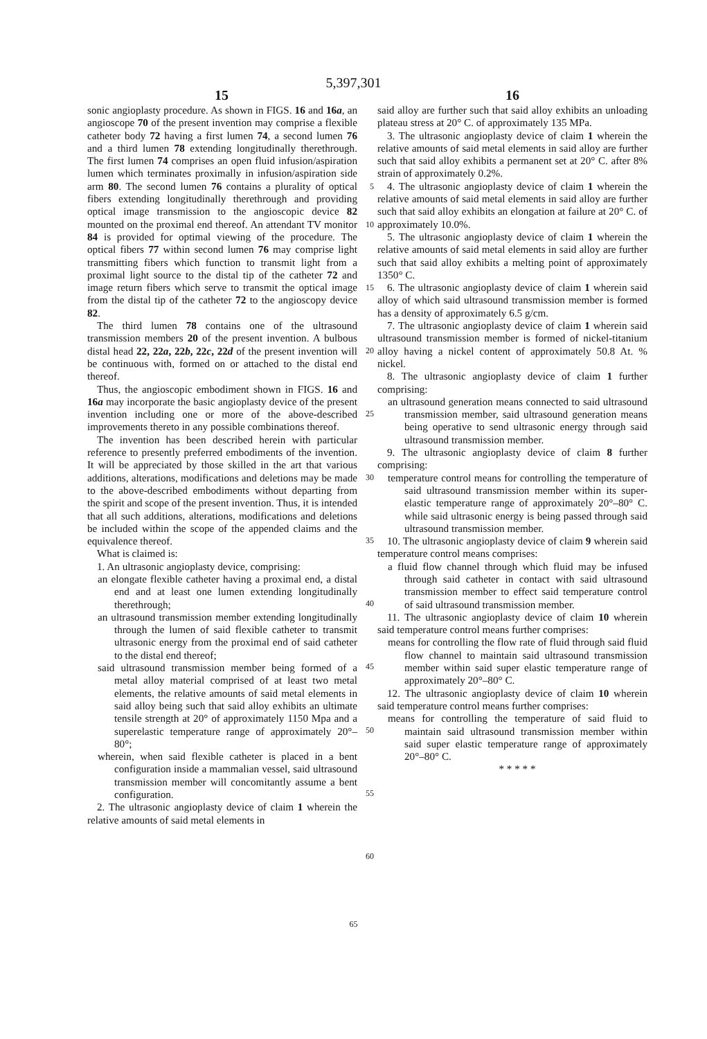5,397,301
15 16
sonic angioplasty procedure. As shown in FIGS. 16 and 16a, an angioscope 70 of the present invention may comprise a flexible catheter body 72 having a first lumen 74, a second lumen 76 and a third lumen 78 extending longitudinally therethrough. The first lumen 74 comprises an open fluid infusion/aspiration lumen which terminates proximally in infusion/aspiration side arm 80. The second lumen 76 contains a plurality of optical fibers extending longitudinally therethrough and providing optical image transmission to the angioscopic device 82 mounted on the proximal end thereof. An attendant TV monitor 84 is provided for optimal viewing of the procedure. The optical fibers 77 within second lumen 76 may comprise light transmitting fibers which function to transmit light from a proximal light source to the distal tip of the catheter 72 and image return fibers which serve to transmit the optical image from the distal tip of the catheter 72 to the angioscopy device 82.
The third lumen 78 contains one of the ultrasound transmission members 20 of the present invention. A bulbous distal head 22, 22a, 22b, 22c, 22d of the present invention will be continuous with, formed on or attached to the distal end thereof.
Thus, the angioscopic embodiment shown in FIGS. 16 and 16a may incorporate the basic angioplasty device of the present invention including one or more of the above-described improvements thereto in any possible combinations thereof.
The invention has been described herein with particular reference to presently preferred embodiments of the invention. It will be appreciated by those skilled in the art that various additions, alterations, modifications and deletions may be made to the above-described embodiments without departing from the spirit and scope of the present invention. Thus, it is intended that all such additions, alterations, modifications and deletions be included within the scope of the appended claims and the equivalence thereof.
What is claimed is:
1. An ultrasonic angioplasty device, comprising:
an elongate flexible catheter having a proximal end, a distal end and at least one lumen extending longitudinally therethrough;
an ultrasound transmission member extending longitudinally through the lumen of said flexible catheter to transmit ultrasonic energy from the proximal end of said catheter to the distal end thereof;
said ultrasound transmission member being formed of a metal alloy material comprised of at least two metal elements, the relative amounts of said metal elements in said alloy being such that said alloy exhibits an ultimate tensile strength at 20° of approximately 1150 Mpa and a superelastic temperature range of approximately 20°–80°;
wherein, when said flexible catheter is placed in a bent configuration inside a mammalian vessel, said ultrasound transmission member will concomitantly assume a bent configuration.
2. The ultrasonic angioplasty device of claim 1 wherein the relative amounts of said metal elements in
5
10
15
20
25
30
35
40
45
50
55
60
said alloy are further such that said alloy exhibits an unloading plateau stress at 20° C. of approximately 135 MPa.
3. The ultrasonic angioplasty device of claim 1 wherein the relative amounts of said metal elements in said alloy are further such that said alloy exhibits a permanent set at 20° C. after 8% strain of approximately 0.2%.
4. The ultrasonic angioplasty device of claim 1 wherein the relative amounts of said metal elements in said alloy are further such that said alloy exhibits an elongation at failure at 20° C. of approximately 10.0%.
5. The ultrasonic angioplasty device of claim 1 wherein the relative amounts of said metal elements in said alloy are further such that said alloy exhibits a melting point of approximately 1350° C.
6. The ultrasonic angioplasty device of claim 1 wherein said alloy of which said ultrasound transmission member is formed has a density of approximately 6.5 g/cm.
7. The ultrasonic angioplasty device of claim 1 wherein said ultrasound transmission member is formed of nickel-titanium alloy having a nickel content of approximately 50.8 At. % nickel.
8. The ultrasonic angioplasty device of claim 1 further comprising:
an ultrasound generation means connected to said ultrasound transmission member, said ultrasound generation means being operative to send ultrasonic energy through said ultrasound transmission member.
9. The ultrasonic angioplasty device of claim 8 further comprising:
temperature control means for controlling the temperature of said ultrasound transmission member within its super-elastic temperature range of approximately 20°–80° C. while said ultrasonic energy is being passed through said ultrasound transmission member.
10. The ultrasonic angioplasty device of claim 9 wherein said temperature control means comprises:
a fluid flow channel through which fluid may be infused through said catheter in contact with said ultrasound transmission member to effect said temperature control of said ultrasound transmission member.
11. The ultrasonic angioplasty device of claim 10 wherein said temperature control means further comprises:
means for controlling the flow rate of fluid through said fluid flow channel to maintain said ultrasound transmission member within said super elastic temperature range of approximately 20°–80° C.
12. The ultrasonic angioplasty device of claim 10 wherein said temperature control means further comprises:
means for controlling the temperature of said fluid to maintain said ultrasound transmission member within said super elastic temperature range of approximately 20°–80° C.
* * * * *
65